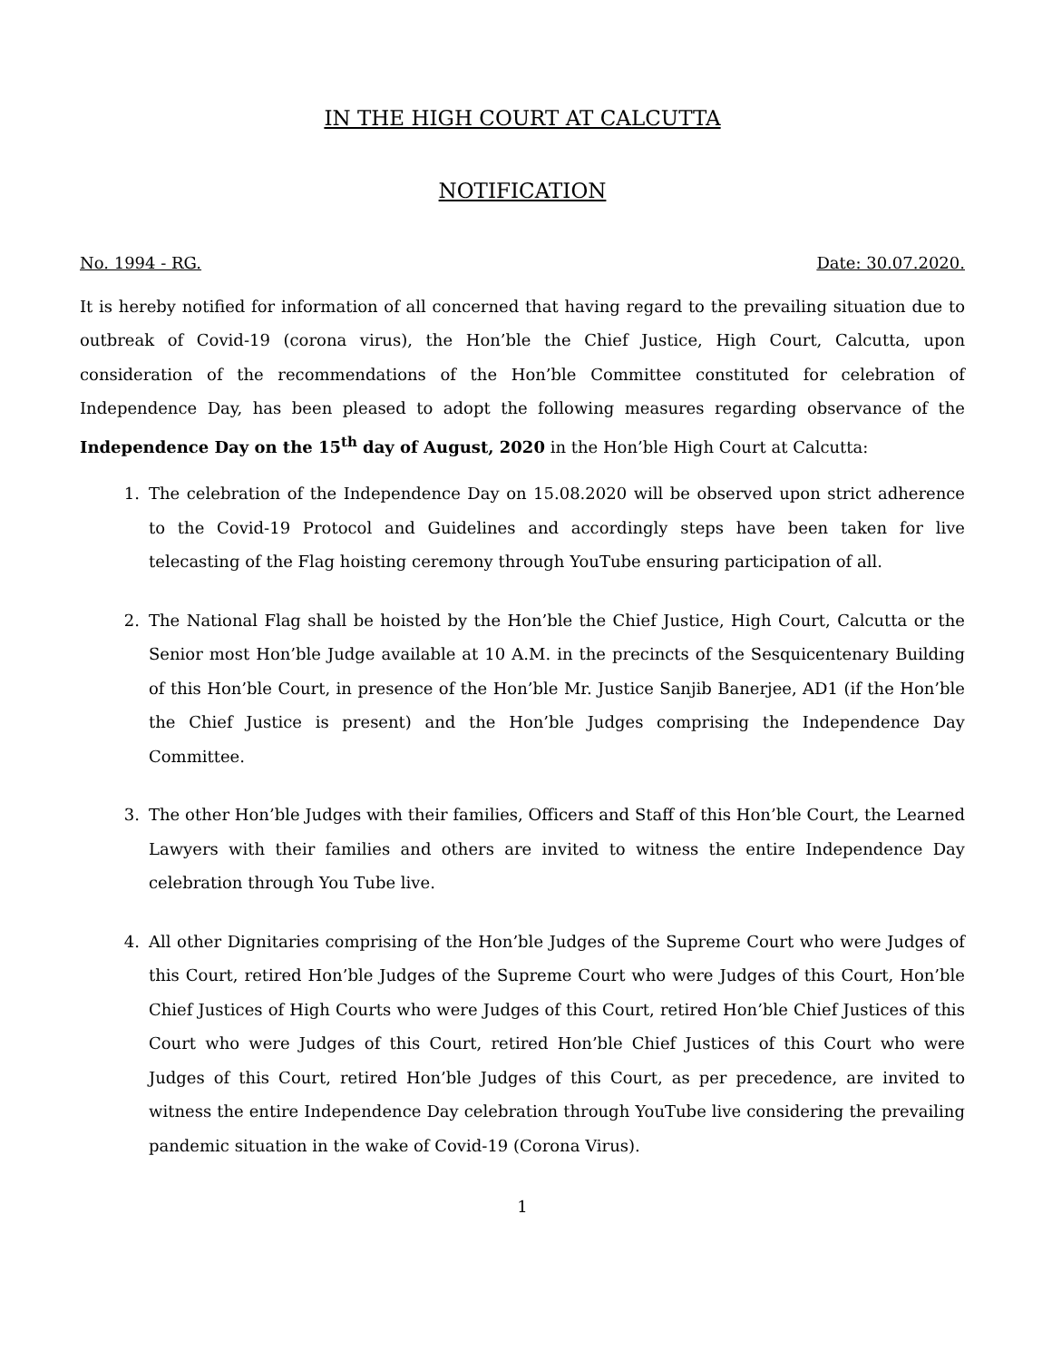IN THE HIGH COURT AT CALCUTTA
NOTIFICATION
No. 1994 - RG. Date: 30.07.2020.
It is hereby notified for information of all concerned that having regard to the prevailing situation due to outbreak of Covid-19 (corona virus), the Hon’ble the Chief Justice, High Court, Calcutta, upon consideration of the recommendations of the Hon’ble Committee constituted for celebration of Independence Day, has been pleased to adopt the following measures regarding observance of the Independence Day on the 15<sup>th</sup> day of August, 2020 in the Hon’ble High Court at Calcutta:
1. The celebration of the Independence Day on 15.08.2020 will be observed upon strict adherence to the Covid-19 Protocol and Guidelines and accordingly steps have been taken for live telecasting of the Flag hoisting ceremony through YouTube ensuring participation of all.
2. The National Flag shall be hoisted by the Hon’ble the Chief Justice, High Court, Calcutta or the Senior most Hon’ble Judge available at 10 A.M. in the precincts of the Sesquicentenary Building of this Hon’ble Court, in presence of the Hon’ble Mr. Justice Sanjib Banerjee, AD1 (if the Hon’ble the Chief Justice is present) and the Hon’ble Judges comprising the Independence Day Committee.
3. The other Hon’ble Judges with their families, Officers and Staff of this Hon’ble Court, the Learned Lawyers with their families and others are invited to witness the entire Independence Day celebration through You Tube live.
4. All other Dignitaries comprising of the Hon’ble Judges of the Supreme Court who were Judges of this Court, retired Hon’ble Judges of the Supreme Court who were Judges of this Court, Hon’ble Chief Justices of High Courts who were Judges of this Court, retired Hon’ble Chief Justices of this Court who were Judges of this Court, retired Hon’ble Chief Justices of this Court who were Judges of this Court, retired Hon’ble Judges of this Court, as per precedence, are invited to witness the entire Independence Day celebration through YouTube live considering the prevailing pandemic situation in the wake of Covid-19 (Corona Virus).
1